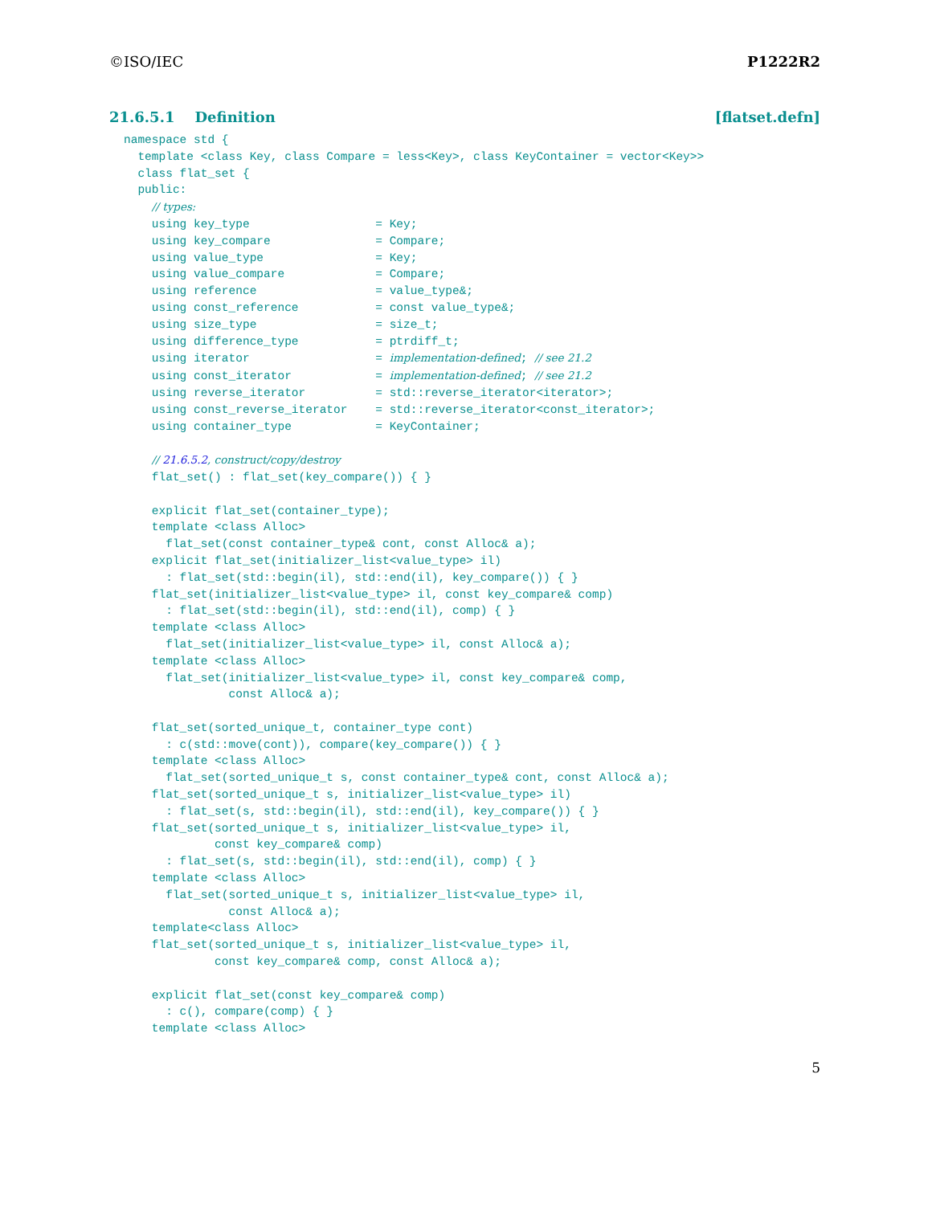©ISO/IEC P1222R2
21.6.5.1 Definition [flatset.defn]
namespace std {
  template <class Key, class Compare = less<Key>, class KeyContainer = vector<Key>>
  class flat_set {
  public:
    // types:
    using key_type                  = Key;
    using key_compare               = Compare;
    using value_type                = Key;
    using value_compare             = Compare;
    using reference                 = value_type&;
    using const_reference           = const value_type&;
    using size_type                 = size_t;
    using difference_type           = ptrdiff_t;
    using iterator                  = implementation-defined; // see 21.2
    using const_iterator            = implementation-defined; // see 21.2
    using reverse_iterator          = std::reverse_iterator<iterator>;
    using const_reverse_iterator    = std::reverse_iterator<const_iterator>;
    using container_type            = KeyContainer;

    // 21.6.5.2, construct/copy/destroy
    flat_set() : flat_set(key_compare()) { }

    explicit flat_set(container_type);
    template <class Alloc>
      flat_set(const container_type& cont, const Alloc& a);
    explicit flat_set(initializer_list<value_type> il)
      : flat_set(std::begin(il), std::end(il), key_compare()) { }
    flat_set(initializer_list<value_type> il, const key_compare& comp)
      : flat_set(std::begin(il), std::end(il), comp) { }
    template <class Alloc>
      flat_set(initializer_list<value_type> il, const Alloc& a);
    template <class Alloc>
      flat_set(initializer_list<value_type> il, const key_compare& comp,
               const Alloc& a);

    flat_set(sorted_unique_t, container_type cont)
      : c(std::move(cont)), compare(key_compare()) { }
    template <class Alloc>
      flat_set(sorted_unique_t s, const container_type& cont, const Alloc& a);
    flat_set(sorted_unique_t s, initializer_list<value_type> il)
      : flat_set(s, std::begin(il), std::end(il), key_compare()) { }
    flat_set(sorted_unique_t s, initializer_list<value_type> il,
             const key_compare& comp)
      : flat_set(s, std::begin(il), std::end(il), comp) { }
    template <class Alloc>
      flat_set(sorted_unique_t s, initializer_list<value_type> il,
               const Alloc& a);
    template<class Alloc>
    flat_set(sorted_unique_t s, initializer_list<value_type> il,
             const key_compare& comp, const Alloc& a);

    explicit flat_set(const key_compare& comp)
      : c(), compare(comp) { }
    template <class Alloc>
5